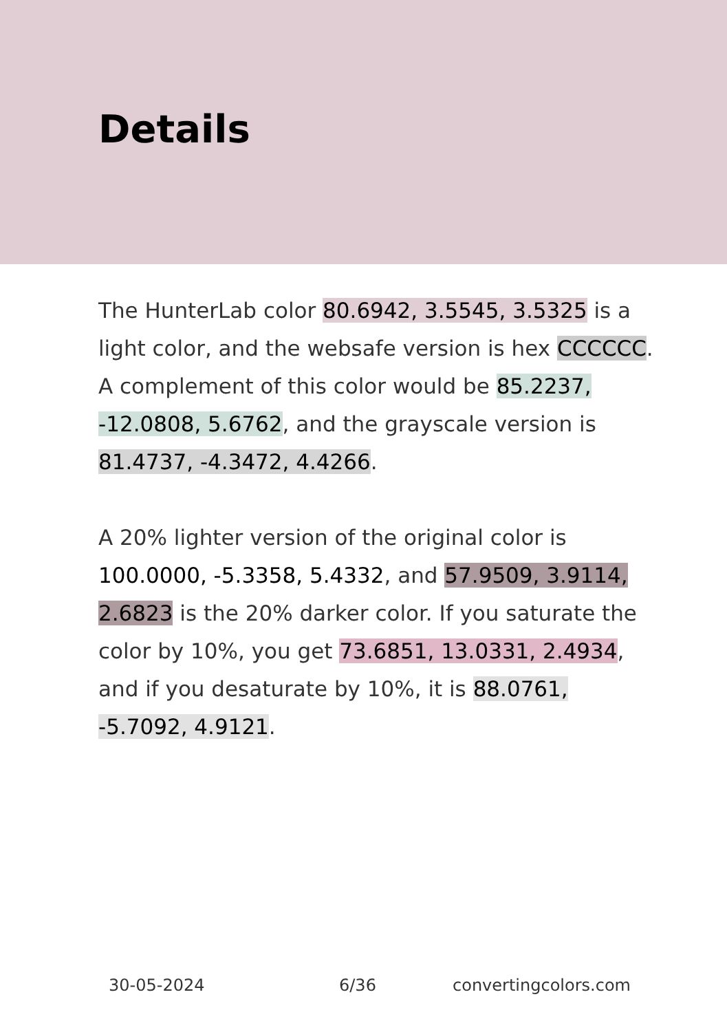Details
The HunterLab color 80.6942, 3.5545, 3.5325 is a light color, and the websafe version is hex CCCCCC. A complement of this color would be 85.2237, -12.0808, 5.6762, and the grayscale version is 81.4737, -4.3472, 4.4266.
A 20% lighter version of the original color is 100.0000, -5.3358, 5.4332, and 57.9509, 3.9114, 2.6823 is the 20% darker color. If you saturate the color by 10%, you get 73.6851, 13.0331, 2.4934, and if you desaturate by 10%, it is 88.0761, -5.7092, 4.9121.
30-05-2024 6/36 convertingcolors.com